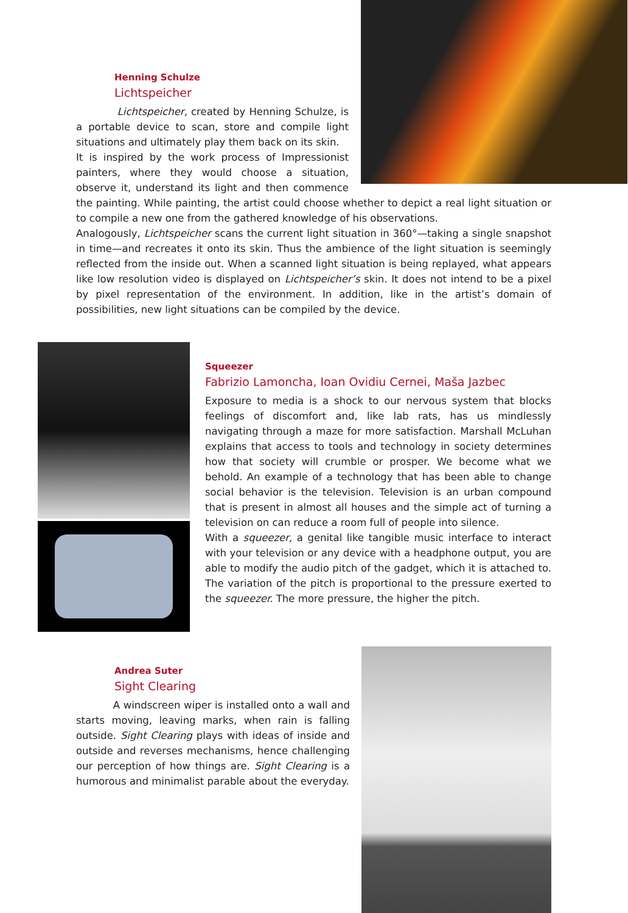Henning Schulze
Lichtspeicher
Lichtspeicher, created by Henning Schulze, is a portable device to scan, store and compile light situations and ultimately play them back on its skin.
It is inspired by the work process of Impressionist painters, where they would choose a situation, observe it, understand its light and then commence the painting. While painting, the artist could choose whether to depict a real light situation or to compile a new one from the gathered knowledge of his observations.
Analogously, Lichtspeicher scans the current light situation in 360°—taking a single snapshot in time—and recreates it onto its skin. Thus the ambience of the light situation is seemingly reflected from the inside out. When a scanned light situation is being replayed, what appears like low resolution video is displayed on Lichtspeicher’s skin. It does not intend to be a pixel by pixel representation of the environment. In addition, like in the artist’s domain of possibilities, new light situations can be compiled by the device.
Squeezer
Fabrizio Lamoncha, Ioan Ovidiu Cernei, Maša Jazbec
Exposure to media is a shock to our nervous system that blocks feelings of discomfort and, like lab rats, has us mindlessly navigating through a maze for more satisfaction. Marshall McLuhan explains that access to tools and technology in society determines how that society will crumble or prosper. We become what we behold. An example of a technology that has been able to change social behavior is the television. Television is an urban compound that is present in almost all houses and the simple act of turning a television on can reduce a room full of people into silence.
With a squeezer, a genital like tangible music interface to interact with your television or any device with a headphone output, you are able to modify the audio pitch of the gadget, which it is attached to. The variation of the pitch is proportional to the pressure exerted to the squeezer. The more pressure, the higher the pitch.
Andrea Suter
Sight Clearing
A windscreen wiper is installed onto a wall and starts moving, leaving marks, when rain is falling outside. Sight Clearing plays with ideas of inside and outside and reverses mechanisms, hence challenging our perception of how things are. Sight Clearing is a humorous and minimalist parable about the everyday.